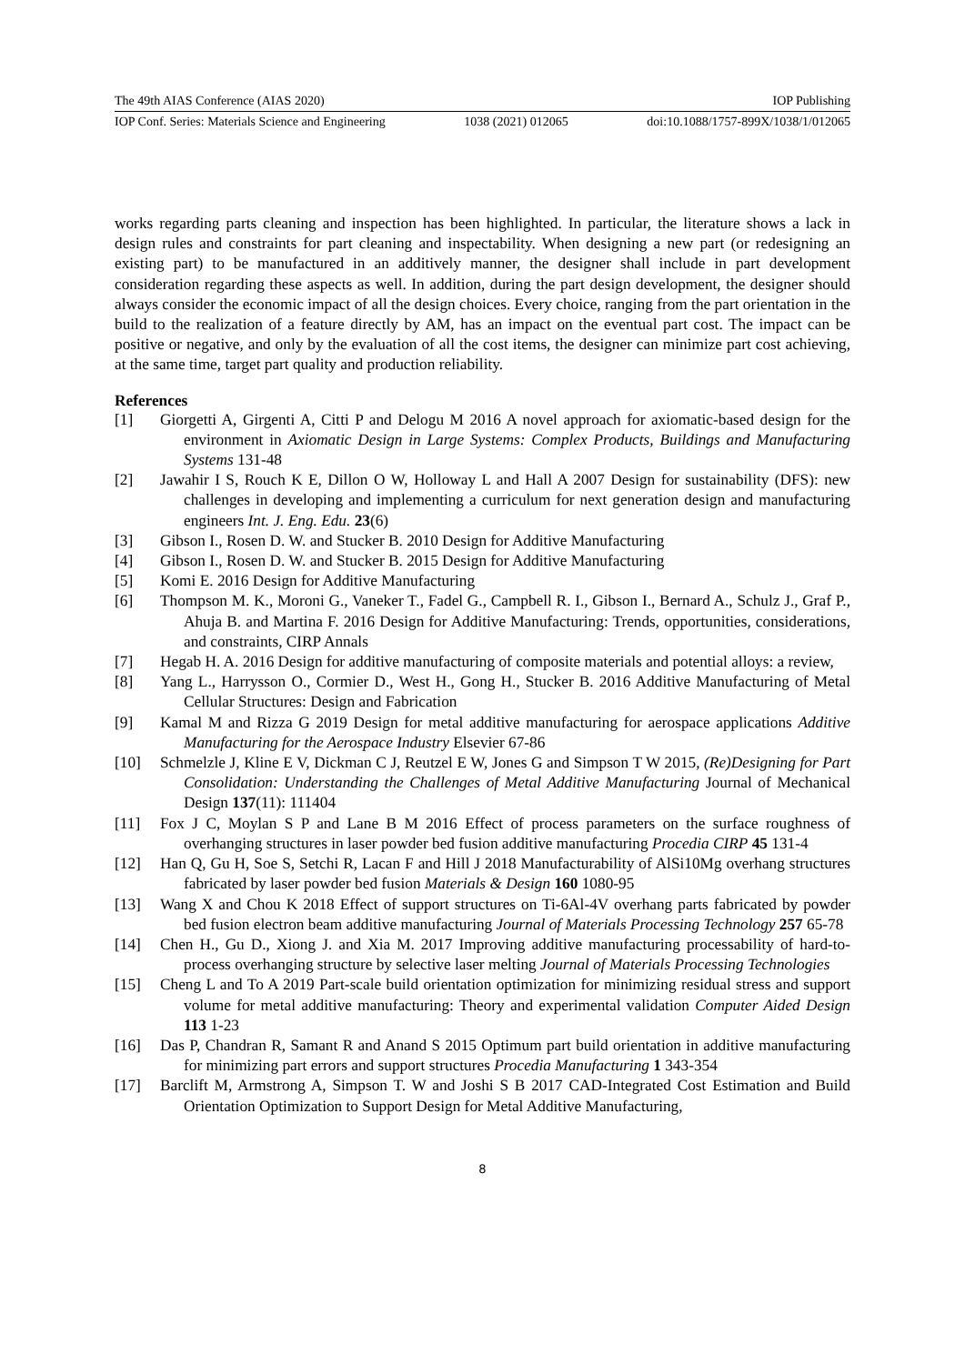The 49th AIAS Conference (AIAS 2020) IOP Publishing
IOP Conf. Series: Materials Science and Engineering 1038 (2021) 012065 doi:10.1088/1757-899X/1038/1/012065
works regarding parts cleaning and inspection has been highlighted. In particular, the literature shows a lack in design rules and constraints for part cleaning and inspectability. When designing a new part (or redesigning an existing part) to be manufactured in an additively manner, the designer shall include in part development consideration regarding these aspects as well. In addition, during the part design development, the designer should always consider the economic impact of all the design choices. Every choice, ranging from the part orientation in the build to the realization of a feature directly by AM, has an impact on the eventual part cost. The impact can be positive or negative, and only by the evaluation of all the cost items, the designer can minimize part cost achieving, at the same time, target part quality and production reliability.
References
[1] Giorgetti A, Girgenti A, Citti P and Delogu M 2016 A novel approach for axiomatic-based design for the environment in Axiomatic Design in Large Systems: Complex Products, Buildings and Manufacturing Systems 131-48
[2] Jawahir I S, Rouch K E, Dillon O W, Holloway L and Hall A 2007 Design for sustainability (DFS): new challenges in developing and implementing a curriculum for next generation design and manufacturing engineers Int. J. Eng. Edu. 23(6)
[3] Gibson I., Rosen D. W. and Stucker B. 2010 Design for Additive Manufacturing
[4] Gibson I., Rosen D. W. and Stucker B. 2015 Design for Additive Manufacturing
[5] Komi E. 2016 Design for Additive Manufacturing
[6] Thompson M. K., Moroni G., Vaneker T., Fadel G., Campbell R. I., Gibson I., Bernard A., Schulz J., Graf P., Ahuja B. and Martina F. 2016 Design for Additive Manufacturing: Trends, opportunities, considerations, and constraints, CIRP Annals
[7] Hegab H. A. 2016 Design for additive manufacturing of composite materials and potential alloys: a review,
[8] Yang L., Harrysson O., Cormier D., West H., Gong H., Stucker B. 2016 Additive Manufacturing of Metal Cellular Structures: Design and Fabrication
[9] Kamal M and Rizza G 2019 Design for metal additive manufacturing for aerospace applications Additive Manufacturing for the Aerospace Industry Elsevier 67-86
[10] Schmelzle J, Kline E V, Dickman C J, Reutzel E W, Jones G and Simpson T W 2015, (Re)Designing for Part Consolidation: Understanding the Challenges of Metal Additive Manufacturing Journal of Mechanical Design 137(11): 111404
[11] Fox J C, Moylan S P and Lane B M 2016 Effect of process parameters on the surface roughness of overhanging structures in laser powder bed fusion additive manufacturing Procedia CIRP 45 131-4
[12] Han Q, Gu H, Soe S, Setchi R, Lacan F and Hill J 2018 Manufacturability of AlSi10Mg overhang structures fabricated by laser powder bed fusion Materials & Design 160 1080-95
[13] Wang X and Chou K 2018 Effect of support structures on Ti-6Al-4V overhang parts fabricated by powder bed fusion electron beam additive manufacturing Journal of Materials Processing Technology 257 65-78
[14] Chen H., Gu D., Xiong J. and Xia M. 2017 Improving additive manufacturing processability of hard-to-process overhanging structure by selective laser melting Journal of Materials Processing Technologies
[15] Cheng L and To A 2019 Part-scale build orientation optimization for minimizing residual stress and support volume for metal additive manufacturing: Theory and experimental validation Computer Aided Design 113 1-23
[16] Das P, Chandran R, Samant R and Anand S 2015 Optimum part build orientation in additive manufacturing for minimizing part errors and support structures Procedia Manufacturing 1 343-354
[17] Barclift M, Armstrong A, Simpson T. W and Joshi S B 2017 CAD-Integrated Cost Estimation and Build Orientation Optimization to Support Design for Metal Additive Manufacturing,
8